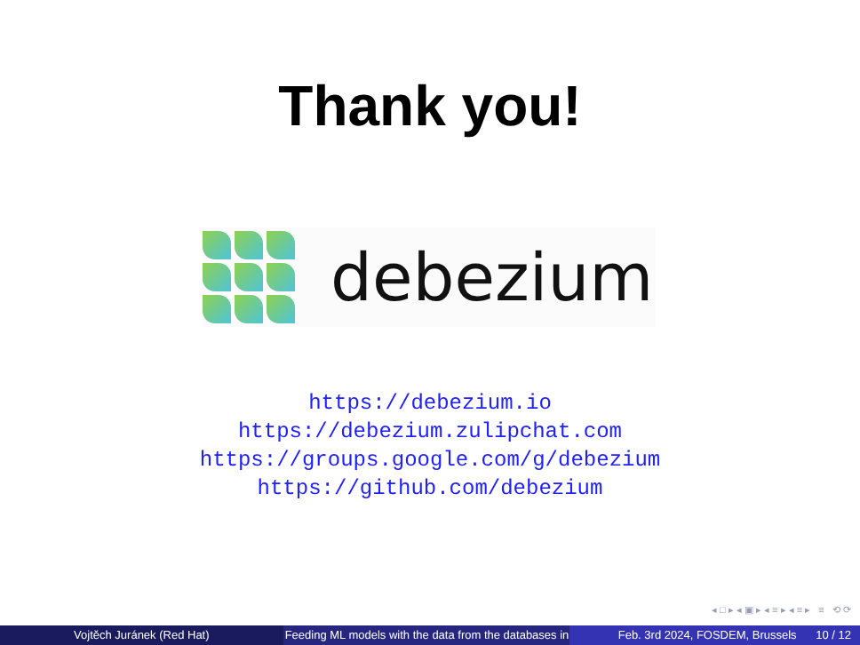Thank you!
debezium
https://debezium.io
https://debezium.zulipchat.com
https://groups.google.com/g/debezium
https://github.com/debezium
◂ □ ▸ ◂ ▣ ▸ ◂ ≡ ▸ ◂ ≡ ▸ ≡ ⟲ ⟳
Vojtěch Juránek (Red Hat) Feeding ML models with the data from the databases in Feb. 3rd 2024, FOSDEM, Brussels 10 / 12